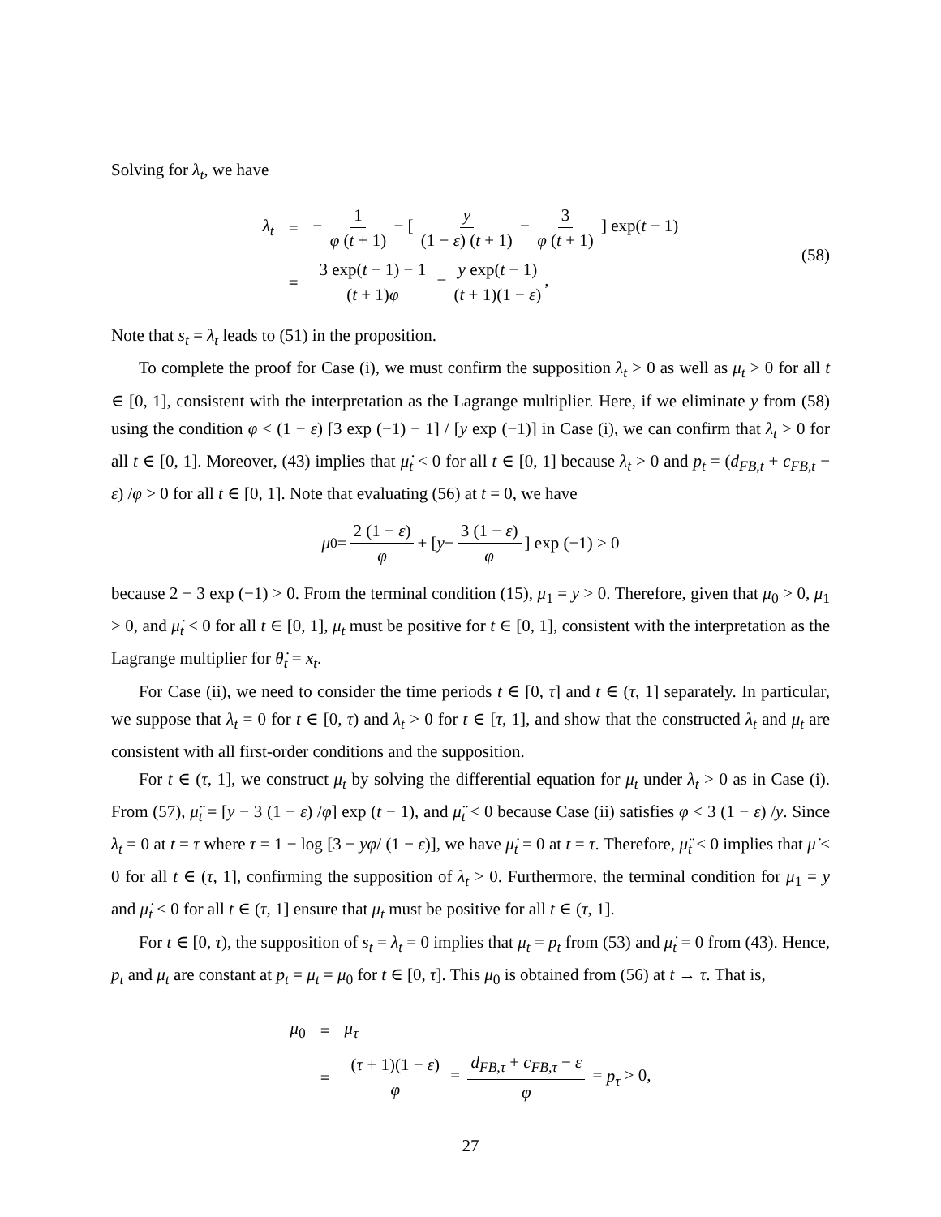Solving for λ<sub>t</sub>, we have
| λ<sub>t</sub> | = | − 1 φ ( t + 1) − [ y (1 − ε ) ( t + 1) − 3 φ ( t + 1) ] exp( t − 1) |
| | = | 3 exp( t − 1) − 1 ( t + 1) φ − y exp( t − 1) ( t + 1)(1 − ε ) , |
(58)
Note that s<sub>t</sub> = λ<sub>t</sub> leads to (51) in the proposition.
To complete the proof for Case (i), we must confirm the supposition λ<sub>t</sub> > 0 as well as μ<sub>t</sub> > 0 for all t ∈ [0, 1], consistent with the interpretation as the Lagrange multiplier. Here, if we eliminate y from (58) using the condition φ < (1 − ε) [3 exp (−1) − 1] / [y exp (−1)] in Case (i), we can confirm that λ<sub>t</sub> > 0 for all t ∈ [0, 1]. Moreover, (43) implies that μ̇<sub>t</sub> < 0 for all t ∈ [0, 1] because λ<sub>t</sub> > 0 and p<sub>t</sub> = (d<sub>FB,t</sub> + c<sub>FB,t</sub> − ε) /φ > 0 for all t ∈ [0, 1]. Note that evaluating (56) at t = 0, we have
μ<sub>0</sub> = 2 (1 − ε) φ + [ y − 3 (1 − ε) φ ] exp (−1) > 0
because 2 − 3 exp (−1) > 0. From the terminal condition (15), μ<sub>1</sub> = y > 0. Therefore, given that μ<sub>0</sub> > 0, μ<sub>1</sub> > 0, and μ̇<sub>t</sub> < 0 for all t ∈ [0, 1], μ<sub>t</sub> must be positive for t ∈ [0, 1], consistent with the interpretation as the Lagrange multiplier for θ̇<sub>t</sub> = x<sub>t</sub>.
For Case (ii), we need to consider the time periods t ∈ [0, τ] and t ∈ (τ, 1] separately. In particular, we suppose that λ<sub>t</sub> = 0 for t ∈ [0, τ) and λ<sub>t</sub> > 0 for t ∈ [τ, 1], and show that the constructed λ<sub>t</sub> and μ<sub>t</sub> are consistent with all first-order conditions and the supposition.
For t ∈ (τ, 1], we construct μ<sub>t</sub> by solving the differential equation for μ<sub>t</sub> under λ<sub>t</sub> > 0 as in Case (i). From (57), μ̈<sub>t</sub> = [y − 3 (1 − ε) /φ] exp (t − 1), and μ̈<sub>t</sub> < 0 because Case (ii) satisfies φ < 3 (1 − ε) /y. Since λ<sub>t</sub> = 0 at t = τ where τ = 1 − log [3 − yφ/ (1 − ε)], we have μ̇<sub>t</sub> = 0 at t = τ. Therefore, μ̈<sub>t</sub> < 0 implies that μ̇ < 0 for all t ∈ (τ, 1], confirming the supposition of λ<sub>t</sub> > 0. Furthermore, the terminal condition for μ<sub>1</sub> = y and μ̇<sub>t</sub> < 0 for all t ∈ (τ, 1] ensure that μ<sub>t</sub> must be positive for all t ∈ (τ, 1].
For t ∈ [0, τ), the supposition of s<sub>t</sub> = λ<sub>t</sub> = 0 implies that μ<sub>t</sub> = p<sub>t</sub> from (53) and μ̇<sub>t</sub> = 0 from (43). Hence, p<sub>t</sub> and μ<sub>t</sub> are constant at p<sub>t</sub> = μ<sub>t</sub> = μ<sub>0</sub> for t ∈ [0, τ]. This μ<sub>0</sub> is obtained from (56) at t → τ. That is,
| μ<sub>0</sub> | = | μ<sub>τ</sub> |
| | = | ( τ + 1)(1 − ε ) φ = d<sub>FB,τ</sub> + c<sub>FB,τ</sub> − ε φ = p<sub>τ</sub> > 0, |
27